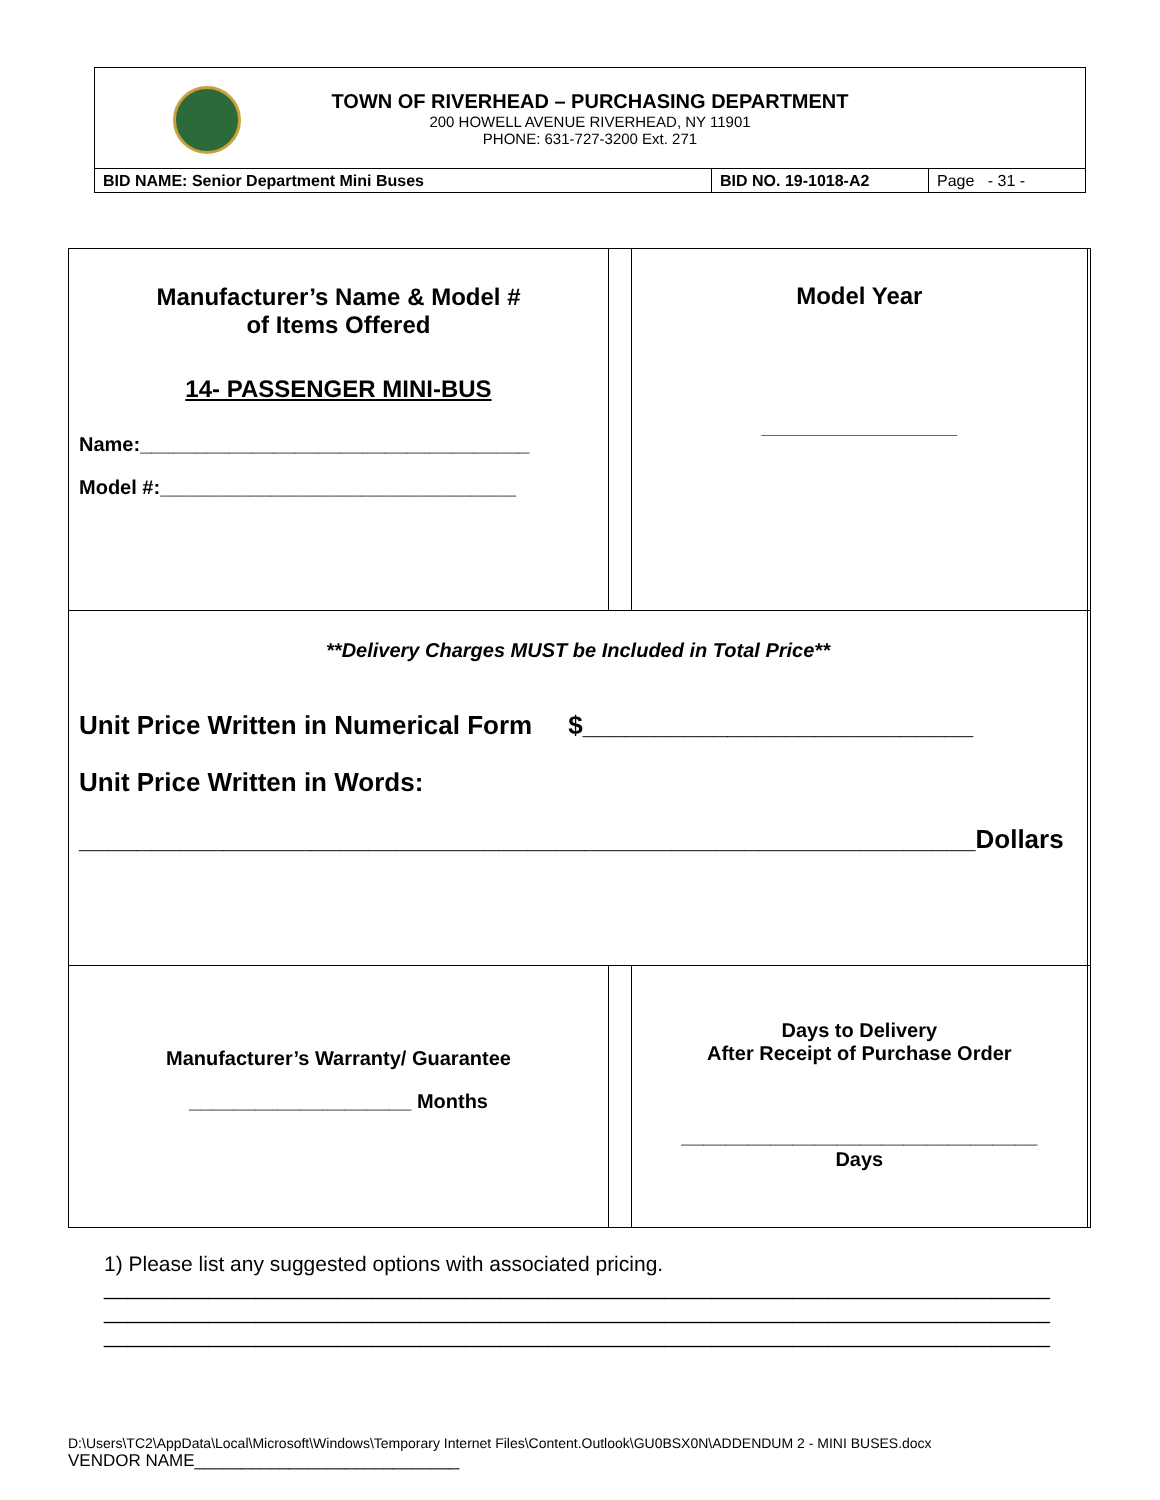TOWN OF RIVERHEAD – PURCHASING DEPARTMENT
200 HOWELL AVENUE RIVERHEAD, NY 11901
PHONE: 631-727-3200 Ext. 271
| BID NAME: Senior Department Mini Buses | BID NO. 19-1018-A2 | Page - 31 - |
| Manufacturer’s Name & Model # of Items Offered 14- PASSENGER MINI-BUS Name:___________________________________ Model #:________________________________ | | Model Year ______________________ | |
| **Delivery Charges MUST be Included in Total Price** Unit Price Written in Numerical Form $___________________________ Unit Price Written in Words: ______________________________________________________________Dollars | | | |
| Manufacturer’s Warranty/ Guarantee ____________________ Months | | Days to Delivery After Receipt of Purchase Order ________________________________ Days | |
1) Please list any suggested options with associated pricing.
_________________________________________________________________________________
_________________________________________________________________________________
_________________________________________________________________________________
D:\Users\TC2\AppData\Local\Microsoft\Windows\Temporary Internet Files\Content.Outlook\GU0BSX0N\ADDENDUM 2 - MINI BUSES.docx
VENDOR NAME____________________________